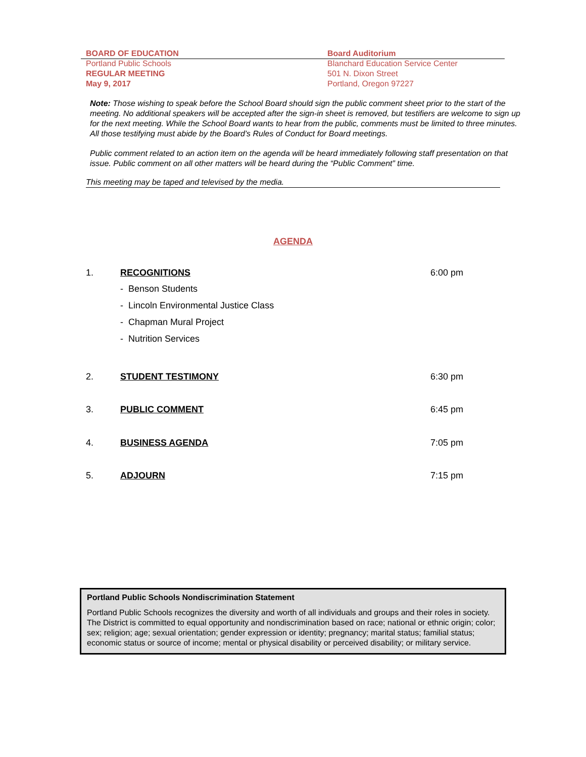BOARD OF EDUCATION
Portland Public Schools
REGULAR MEETING
May 9, 2017
Board Auditorium
Blanchard Education Service Center
501 N. Dixon Street
Portland, Oregon 97227
Note: Those wishing to speak before the School Board should sign the public comment sheet prior to the start of the meeting. No additional speakers will be accepted after the sign-in sheet is removed, but testifiers are welcome to sign up for the next meeting. While the School Board wants to hear from the public, comments must be limited to three minutes. All those testifying must abide by the Board’s Rules of Conduct for Board meetings.
Public comment related to an action item on the agenda will be heard immediately following staff presentation on that issue. Public comment on all other matters will be heard during the “Public Comment” time.
This meeting may be taped and televised by the media.
AGENDA
1. RECOGNITIONS 6:00 pm
- Benson Students
- Lincoln Environmental Justice Class
- Chapman Mural Project
- Nutrition Services
2. STUDENT TESTIMONY 6:30 pm
3. PUBLIC COMMENT 6:45 pm
4. BUSINESS AGENDA 7:05 pm
5. ADJOURN 7:15 pm
Portland Public Schools Nondiscrimination Statement
Portland Public Schools recognizes the diversity and worth of all individuals and groups and their roles in society. The District is committed to equal opportunity and nondiscrimination based on race; national or ethnic origin; color; sex; religion; age; sexual orientation; gender expression or identity; pregnancy; marital status; familial status; economic status or source of income; mental or physical disability or perceived disability; or military service.